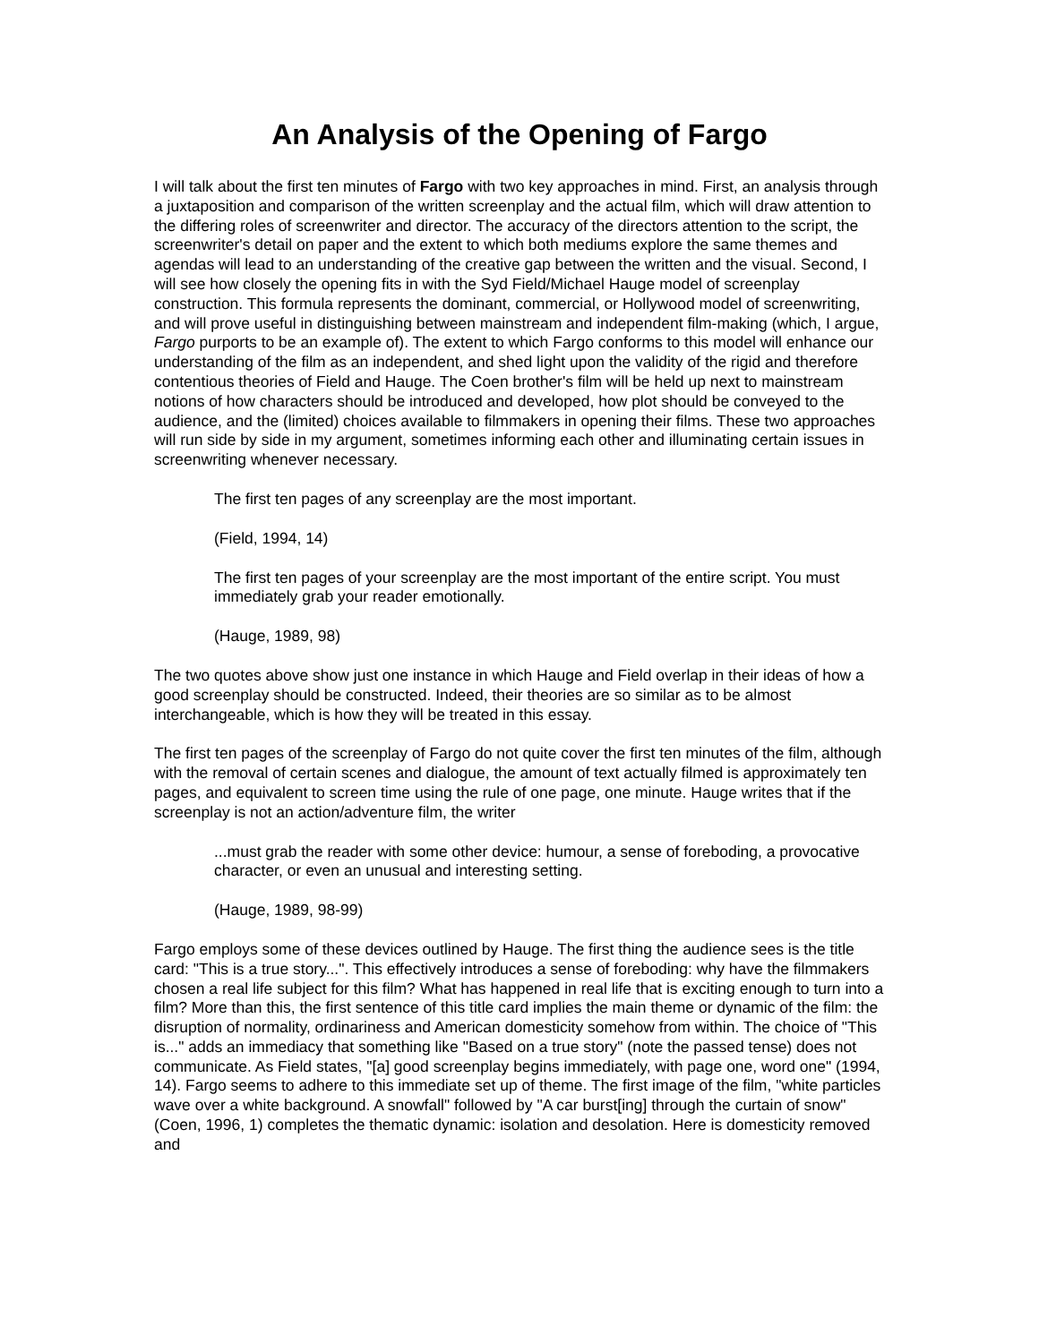An Analysis of the Opening of Fargo
I will talk about the first ten minutes of Fargo with two key approaches in mind. First, an analysis through a juxtaposition and comparison of the written screenplay and the actual film, which will draw attention to the differing roles of screenwriter and director. The accuracy of the directors attention to the script, the screenwriter's detail on paper and the extent to which both mediums explore the same themes and agendas will lead to an understanding of the creative gap between the written and the visual. Second, I will see how closely the opening fits in with the Syd Field/Michael Hauge model of screenplay construction. This formula represents the dominant, commercial, or Hollywood model of screenwriting, and will prove useful in distinguishing between mainstream and independent film-making (which, I argue, Fargo purports to be an example of). The extent to which Fargo conforms to this model will enhance our understanding of the film as an independent, and shed light upon the validity of the rigid and therefore contentious theories of Field and Hauge. The Coen brother's film will be held up next to mainstream notions of how characters should be introduced and developed, how plot should be conveyed to the audience, and the (limited) choices available to filmmakers in opening their films. These two approaches will run side by side in my argument, sometimes informing each other and illuminating certain issues in screenwriting whenever necessary.
The first ten pages of any screenplay are the most important.
(Field, 1994, 14)
The first ten pages of your screenplay are the most important of the entire script. You must immediately grab your reader emotionally.
(Hauge, 1989, 98)
The two quotes above show just one instance in which Hauge and Field overlap in their ideas of how a good screenplay should be constructed. Indeed, their theories are so similar as to be almost interchangeable, which is how they will be treated in this essay.
The first ten pages of the screenplay of Fargo do not quite cover the first ten minutes of the film, although with the removal of certain scenes and dialogue, the amount of text actually filmed is approximately ten pages, and equivalent to screen time using the rule of one page, one minute. Hauge writes that if the screenplay is not an action/adventure film, the writer
...must grab the reader with some other device: humour, a sense of foreboding, a provocative character, or even an unusual and interesting setting.
(Hauge, 1989, 98-99)
Fargo employs some of these devices outlined by Hauge. The first thing the audience sees is the title card: "This is a true story...". This effectively introduces a sense of foreboding: why have the filmmakers chosen a real life subject for this film? What has happened in real life that is exciting enough to turn into a film? More than this, the first sentence of this title card implies the main theme or dynamic of the film: the disruption of normality, ordinariness and American domesticity somehow from within. The choice of "This is..." adds an immediacy that something like "Based on a true story" (note the passed tense) does not communicate. As Field states, "[a] good screenplay begins immediately, with page one, word one" (1994, 14). Fargo seems to adhere to this immediate set up of theme. The first image of the film, "white particles wave over a white background. A snowfall" followed by "A car burst[ing] through the curtain of snow" (Coen, 1996, 1) completes the thematic dynamic: isolation and desolation. Here is domesticity removed and